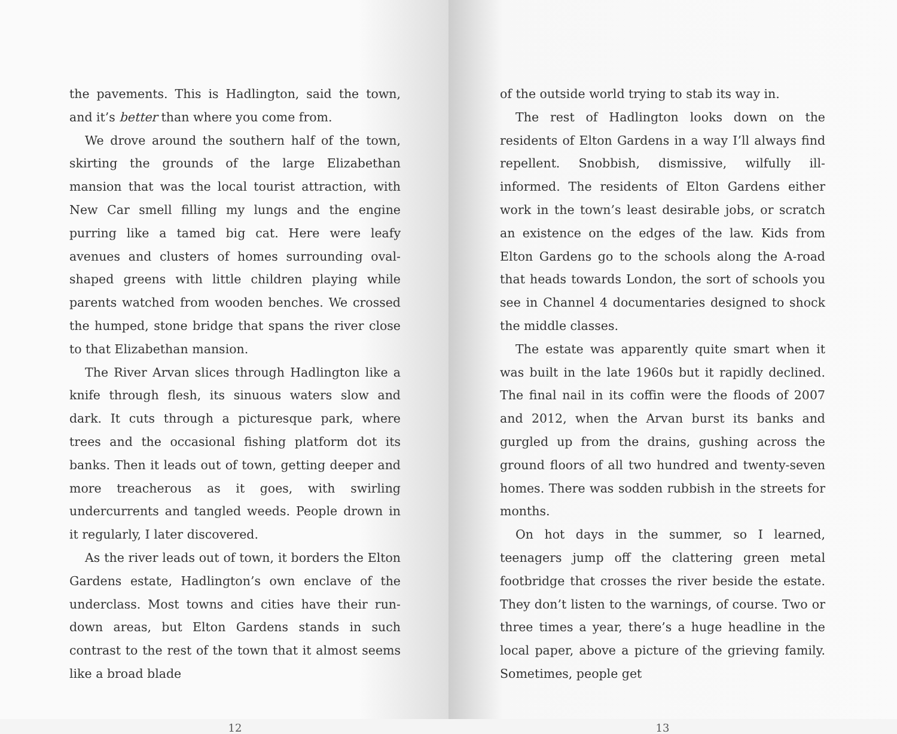the pavements. This is Hadlington, said the town, and it’s better than where you come from.
We drove around the southern half of the town, skirting the grounds of the large Elizabethan mansion that was the local tourist attraction, with New Car smell filling my lungs and the engine purring like a tamed big cat. Here were leafy avenues and clusters of homes surrounding oval-shaped greens with little children playing while parents watched from wooden benches. We crossed the humped, stone bridge that spans the river close to that Elizabethan mansion.
The River Arvan slices through Hadlington like a knife through flesh, its sinuous waters slow and dark. It cuts through a picturesque park, where trees and the occasional fishing platform dot its banks. Then it leads out of town, getting deeper and more treacherous as it goes, with swirling undercurrents and tangled weeds. People drown in it regularly, I later discovered.
As the river leads out of town, it borders the Elton Gardens estate, Hadlington’s own enclave of the underclass. Most towns and cities have their run-down areas, but Elton Gardens stands in such contrast to the rest of the town that it almost seems like a broad blade
12
of the outside world trying to stab its way in.
The rest of Hadlington looks down on the residents of Elton Gardens in a way I’ll always find repellent. Snobbish, dismissive, wilfully ill-informed. The residents of Elton Gardens either work in the town’s least desirable jobs, or scratch an existence on the edges of the law. Kids from Elton Gardens go to the schools along the A-road that heads towards London, the sort of schools you see in Channel 4 documentaries designed to shock the middle classes.
The estate was apparently quite smart when it was built in the late 1960s but it rapidly declined. The final nail in its coffin were the floods of 2007 and 2012, when the Arvan burst its banks and gurgled up from the drains, gushing across the ground floors of all two hundred and twenty-seven homes. There was sodden rubbish in the streets for months.
On hot days in the summer, so I learned, teenagers jump off the clattering green metal footbridge that crosses the river beside the estate. They don’t listen to the warnings, of course. Two or three times a year, there’s a huge headline in the local paper, above a picture of the grieving family. Sometimes, people get
13